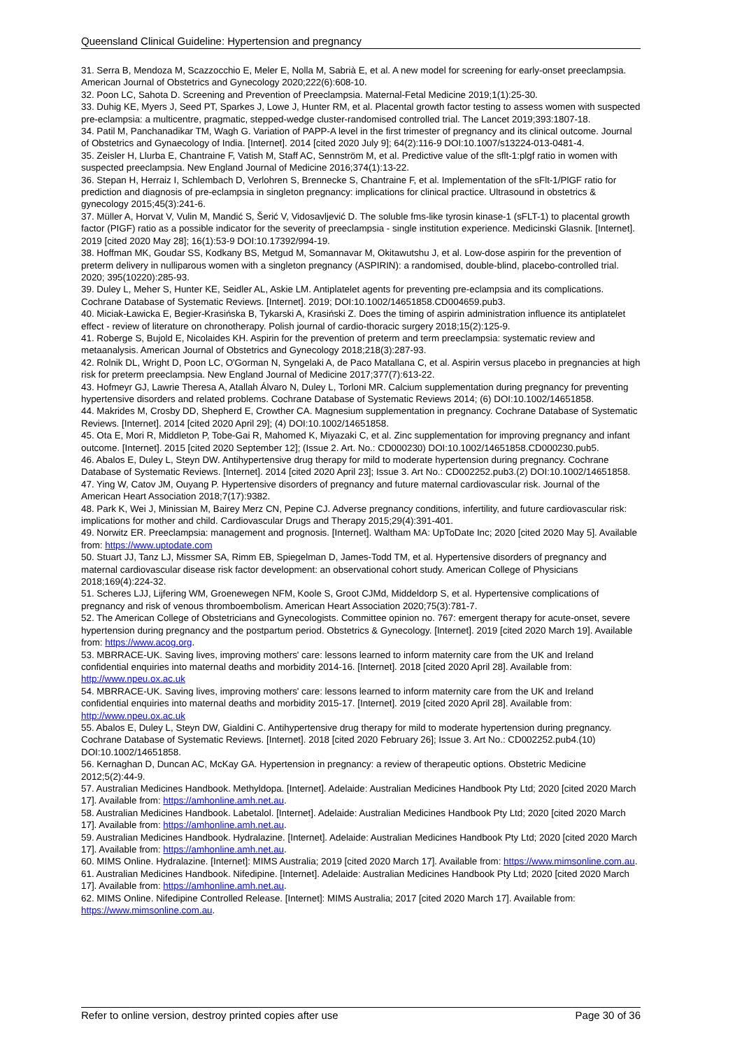Queensland Clinical Guideline: Hypertension and pregnancy
31. Serra B, Mendoza M, Scazzocchio E, Meler E, Nolla M, Sabrià E, et al. A new model for screening for early-onset preeclampsia. American Journal of Obstetrics and Gynecology 2020;222(6):608-10.
32. Poon LC, Sahota D. Screening and Prevention of Preeclampsia. Maternal-Fetal Medicine 2019;1(1):25-30.
33. Duhig KE, Myers J, Seed PT, Sparkes J, Lowe J, Hunter RM, et al. Placental growth factor testing to assess women with suspected pre-eclampsia: a multicentre, pragmatic, stepped-wedge cluster-randomised controlled trial. The Lancet 2019;393:1807-18.
34. Patil M, Panchanadikar TM, Wagh G. Variation of PAPP-A level in the first trimester of pregnancy and its clinical outcome. Journal of Obstetrics and Gynaecology of India. [Internet]. 2014 [cited 2020 July 9]; 64(2):116-9 DOI:10.1007/s13224-013-0481-4.
35. Zeisler H, Llurba E, Chantraine F, Vatish M, Staff AC, Sennström M, et al. Predictive value of the sflt-1:plgf ratio in women with suspected preeclampsia. New England Journal of Medicine 2016;374(1):13-22.
36. Stepan H, Herraiz I, Schlembach D, Verlohren S, Brennecke S, Chantraine F, et al. Implementation of the sFlt-1/PlGF ratio for prediction and diagnosis of pre-eclampsia in singleton pregnancy: implications for clinical practice. Ultrasound in obstetrics & gynecology 2015;45(3):241-6.
37. Müller A, Horvat V, Vulin M, Mandić S, Šerić V, Vidosavljević D. The soluble fms-like tyrosin kinase-1 (sFLT-1) to placental growth factor (PIGF) ratio as a possible indicator for the severity of preeclampsia - single institution experience. Medicinski Glasnik. [Internet]. 2019 [cited 2020 May 28]; 16(1):53-9 DOI:10.17392/994-19.
38. Hoffman MK, Goudar SS, Kodkany BS, Metgud M, Somannavar M, Okitawutshu J, et al. Low-dose aspirin for the prevention of preterm delivery in nulliparous women with a singleton pregnancy (ASPIRIN): a randomised, double-blind, placebo-controlled trial. 2020; 395(10220):285-93.
39. Duley L, Meher S, Hunter KE, Seidler AL, Askie LM. Antiplatelet agents for preventing pre-eclampsia and its complications. Cochrane Database of Systematic Reviews. [Internet]. 2019; DOI:10.1002/14651858.CD004659.pub3.
40. Miciak-Ławicka E, Begier-Krasińska B, Tykarski A, Krasiński Z. Does the timing of aspirin administration influence its antiplatelet effect - review of literature on chronotherapy. Polish journal of cardio-thoracic surgery 2018;15(2):125-9.
41. Roberge S, Bujold E, Nicolaides KH. Aspirin for the prevention of preterm and term preeclampsia: systematic review and metaanalysis. American Journal of Obstetrics and Gynecology 2018;218(3):287-93.
42. Rolnik DL, Wright D, Poon LC, O'Gorman N, Syngelaki A, de Paco Matallana C, et al. Aspirin versus placebo in pregnancies at high risk for preterm preeclampsia. New England Journal of Medicine 2017;377(7):613-22.
43. Hofmeyr GJ, Lawrie Theresa A, Atallah Álvaro N, Duley L, Torloni MR. Calcium supplementation during pregnancy for preventing hypertensive disorders and related problems. Cochrane Database of Systematic Reviews 2014; (6) DOI:10.1002/14651858.
44. Makrides M, Crosby DD, Shepherd E, Crowther CA. Magnesium supplementation in pregnancy. Cochrane Database of Systematic Reviews. [Internet]. 2014 [cited 2020 April 29]; (4) DOI:10.1002/14651858.
45. Ota E, Mori R, Middleton P, Tobe-Gai R, Mahomed K, Miyazaki C, et al. Zinc supplementation for improving pregnancy and infant outcome. [Internet]. 2015 [cited 2020 September 12]; (Issue 2. Art. No.: CD000230) DOI:10.1002/14651858.CD000230.pub5.
46. Abalos E, Duley L, Steyn DW. Antihypertensive drug therapy for mild to moderate hypertension during pregnancy. Cochrane Database of Systematic Reviews. [Internet]. 2014 [cited 2020 April 23]; Issue 3. Art No.: CD002252.pub3.(2) DOI:10.1002/14651858.
47. Ying W, Catov JM, Ouyang P. Hypertensive disorders of pregnancy and future maternal cardiovascular risk. Journal of the American Heart Association 2018;7(17):9382.
48. Park K, Wei J, Minissian M, Bairey Merz CN, Pepine CJ. Adverse pregnancy conditions, infertility, and future cardiovascular risk: implications for mother and child. Cardiovascular Drugs and Therapy 2015;29(4):391-401.
49. Norwitz ER. Preeclampsia: management and prognosis. [Internet]. Waltham MA: UpToDate Inc; 2020 [cited 2020 May 5]. Available from: https://www.uptodate.com
50. Stuart JJ, Tanz LJ, Missmer SA, Rimm EB, Spiegelman D, James-Todd TM, et al. Hypertensive disorders of pregnancy and maternal cardiovascular disease risk factor development: an observational cohort study. American College of Physicians 2018;169(4):224-32.
51. Scheres LJJ, Lijfering WM, Groenewegen NFM, Koole S, Groot CJMd, Middeldorp S, et al. Hypertensive complications of pregnancy and risk of venous thromboembolism. American Heart Association 2020;75(3):781-7.
52. The American College of Obstetricians and Gynecologists. Committee opinion no. 767: emergent therapy for acute-onset, severe hypertension during pregnancy and the postpartum period. Obstetrics & Gynecology. [Internet]. 2019 [cited 2020 March 19]. Available from: https://www.acog.org.
53. MBRRACE-UK. Saving lives, improving mothers' care: lessons learned to inform maternity care from the UK and Ireland confidential enquiries into maternal deaths and morbidity 2014-16. [Internet]. 2018 [cited 2020 April 28]. Available from: http://www.npeu.ox.ac.uk
54. MBRRACE-UK. Saving lives, improving mothers' care: lessons learned to inform maternity care from the UK and Ireland confidential enquiries into maternal deaths and morbidity 2015-17. [Internet]. 2019 [cited 2020 April 28]. Available from: http://www.npeu.ox.ac.uk
55. Abalos E, Duley L, Steyn DW, Gialdini C. Antihypertensive drug therapy for mild to moderate hypertension during pregnancy. Cochrane Database of Systematic Reviews. [Internet]. 2018 [cited 2020 February 26]; Issue 3. Art No.: CD002252.pub4.(10) DOI:10.1002/14651858.
56. Kernaghan D, Duncan AC, McKay GA. Hypertension in pregnancy: a review of therapeutic options. Obstetric Medicine 2012;5(2):44-9.
57. Australian Medicines Handbook. Methyldopa. [Internet]. Adelaide: Australian Medicines Handbook Pty Ltd; 2020 [cited 2020 March 17]. Available from: https://amhonline.amh.net.au.
58. Australian Medicines Handbook. Labetalol. [Internet]. Adelaide: Australian Medicines Handbook Pty Ltd; 2020 [cited 2020 March 17]. Available from: https://amhonline.amh.net.au.
59. Australian Medicines Handbook. Hydralazine. [Internet]. Adelaide: Australian Medicines Handbook Pty Ltd; 2020 [cited 2020 March 17]. Available from: https://amhonline.amh.net.au.
60. MIMS Online. Hydralazine. [Internet]: MIMS Australia; 2019 [cited 2020 March 17]. Available from: https://www.mimsonline.com.au.
61. Australian Medicines Handbook. Nifedipine. [Internet]. Adelaide: Australian Medicines Handbook Pty Ltd; 2020 [cited 2020 March 17]. Available from: https://amhonline.amh.net.au.
62. MIMS Online. Nifedipine Controlled Release. [Internet]: MIMS Australia; 2017 [cited 2020 March 17]. Available from: https://www.mimsonline.com.au.
Refer to online version, destroy printed copies after use Page 30 of 36